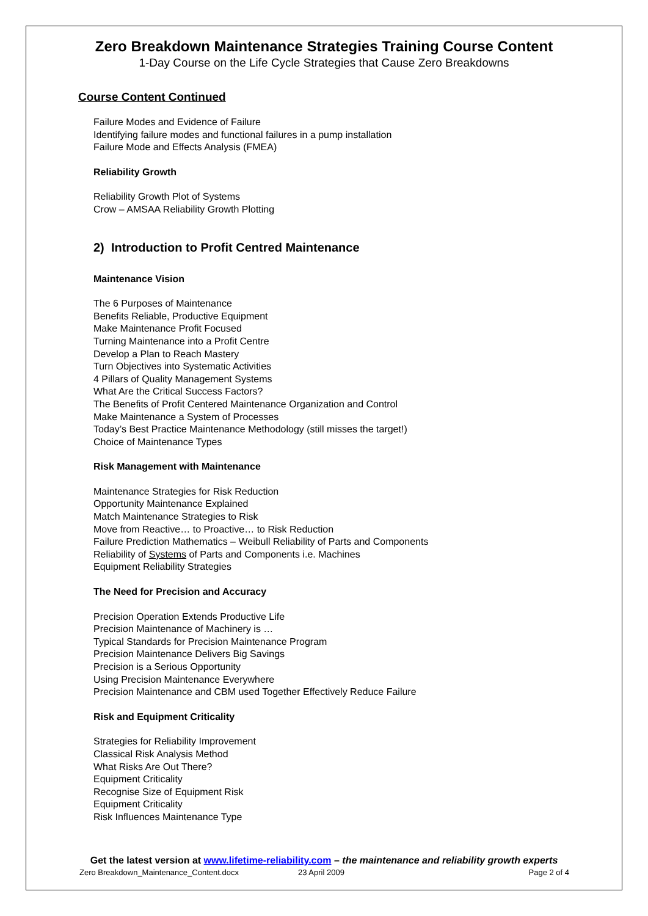Zero Breakdown Maintenance Strategies Training Course Content
1-Day Course on the Life Cycle Strategies that Cause Zero Breakdowns
Course Content Continued
Failure Modes and Evidence of Failure
Identifying failure modes and functional failures in a pump installation
Failure Mode and Effects Analysis (FMEA)
Reliability Growth
Reliability Growth Plot of Systems
Crow – AMSAA Reliability Growth Plotting
2) Introduction to Profit Centred Maintenance
Maintenance Vision
The 6 Purposes of Maintenance
Benefits Reliable, Productive Equipment
Make Maintenance Profit Focused
Turning Maintenance into a Profit Centre
Develop a Plan to Reach Mastery
Turn Objectives into Systematic Activities
4 Pillars of Quality Management Systems
What Are the Critical Success Factors?
The Benefits of Profit Centered Maintenance Organization and Control
Make Maintenance a System of Processes
Today’s Best Practice Maintenance Methodology (still misses the target!)
Choice of Maintenance Types
Risk Management with Maintenance
Maintenance Strategies for Risk Reduction
Opportunity Maintenance Explained
Match Maintenance Strategies to Risk
Move from Reactive… to Proactive… to Risk Reduction
Failure Prediction Mathematics – Weibull Reliability of Parts and Components
Reliability of Systems of Parts and Components i.e. Machines
Equipment Reliability Strategies
The Need for Precision and Accuracy
Precision Operation Extends Productive Life
Precision Maintenance of Machinery is …
Typical Standards for Precision Maintenance Program
Precision Maintenance Delivers Big Savings
Precision is a Serious Opportunity
Using Precision Maintenance Everywhere
Precision Maintenance and CBM used Together Effectively Reduce Failure
Risk and Equipment Criticality
Strategies for Reliability Improvement
Classical Risk Analysis Method
What Risks Are Out There?
Equipment Criticality
Recognise Size of Equipment Risk
Equipment Criticality
Risk Influences Maintenance Type
Get the latest version at www.lifetime-reliability.com – the maintenance and reliability growth experts
Zero Breakdown_Maintenance_Content.docx 23 April 2009 Page 2 of 4